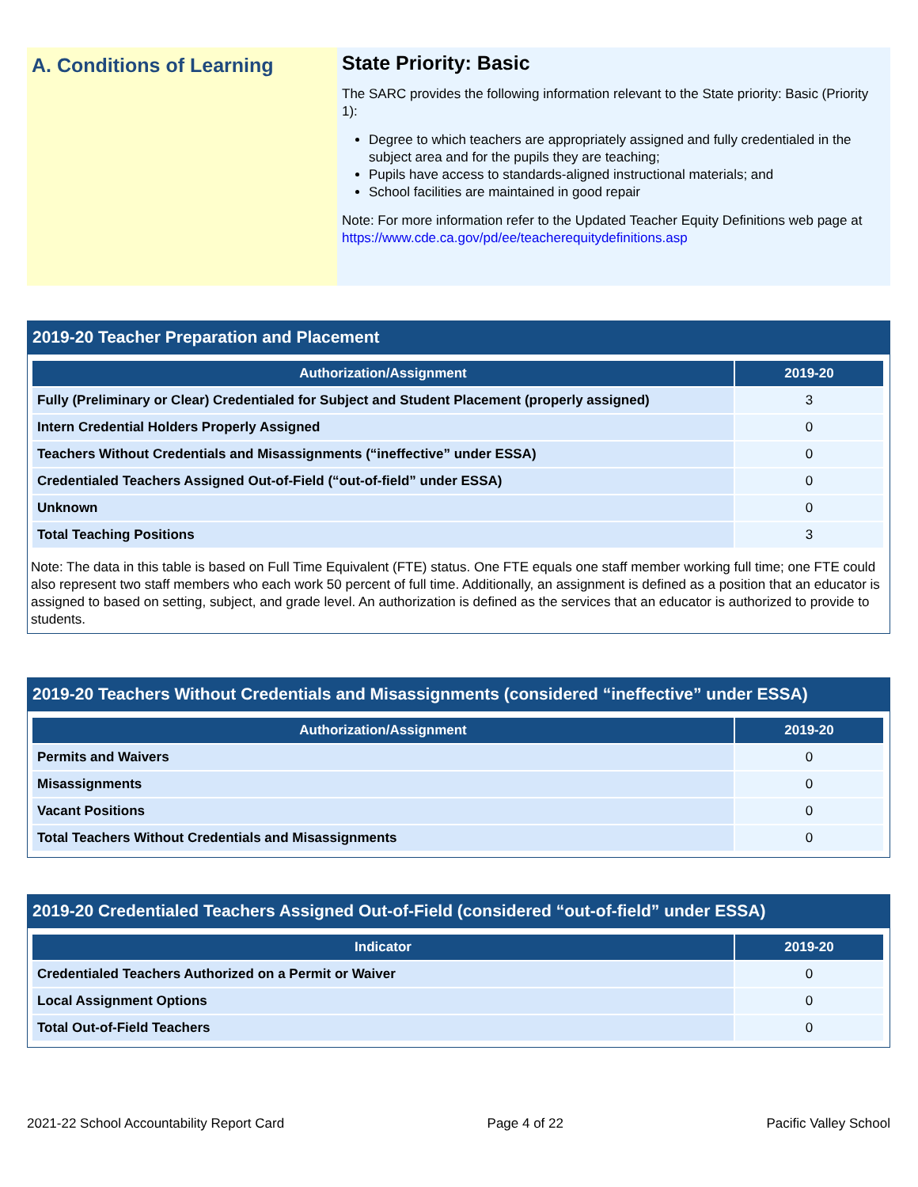A. Conditions of Learning
State Priority: Basic
The SARC provides the following information relevant to the State priority: Basic (Priority 1):
Degree to which teachers are appropriately assigned and fully credentialed in the subject area and for the pupils they are teaching;
Pupils have access to standards-aligned instructional materials; and
School facilities are maintained in good repair
Note: For more information refer to the Updated Teacher Equity Definitions web page at https://www.cde.ca.gov/pd/ee/teacherequitydefinitions.asp
2019-20 Teacher Preparation and Placement
| Authorization/Assignment | 2019-20 |
| --- | --- |
| Fully (Preliminary or Clear) Credentialed for Subject and Student Placement (properly assigned) | 3 |
| Intern Credential Holders Properly Assigned | 0 |
| Teachers Without Credentials and Misassignments (“ineffective” under ESSA) | 0 |
| Credentialed Teachers Assigned Out-of-Field (“out-of-field” under ESSA) | 0 |
| Unknown | 0 |
| Total Teaching Positions | 3 |
Note: The data in this table is based on Full Time Equivalent (FTE) status. One FTE equals one staff member working full time; one FTE could also represent two staff members who each work 50 percent of full time. Additionally, an assignment is defined as a position that an educator is assigned to based on setting, subject, and grade level. An authorization is defined as the services that an educator is authorized to provide to students.
2019-20 Teachers Without Credentials and Misassignments (considered “ineffective” under ESSA)
| Authorization/Assignment | 2019-20 |
| --- | --- |
| Permits and Waivers | 0 |
| Misassignments | 0 |
| Vacant Positions | 0 |
| Total Teachers Without Credentials and Misassignments | 0 |
2019-20 Credentialed Teachers Assigned Out-of-Field (considered “out-of-field” under ESSA)
| Indicator | 2019-20 |
| --- | --- |
| Credentialed Teachers Authorized on a Permit or Waiver | 0 |
| Local Assignment Options | 0 |
| Total Out-of-Field Teachers | 0 |
2021-22 School Accountability Report Card Page 4 of 22 Pacific Valley School